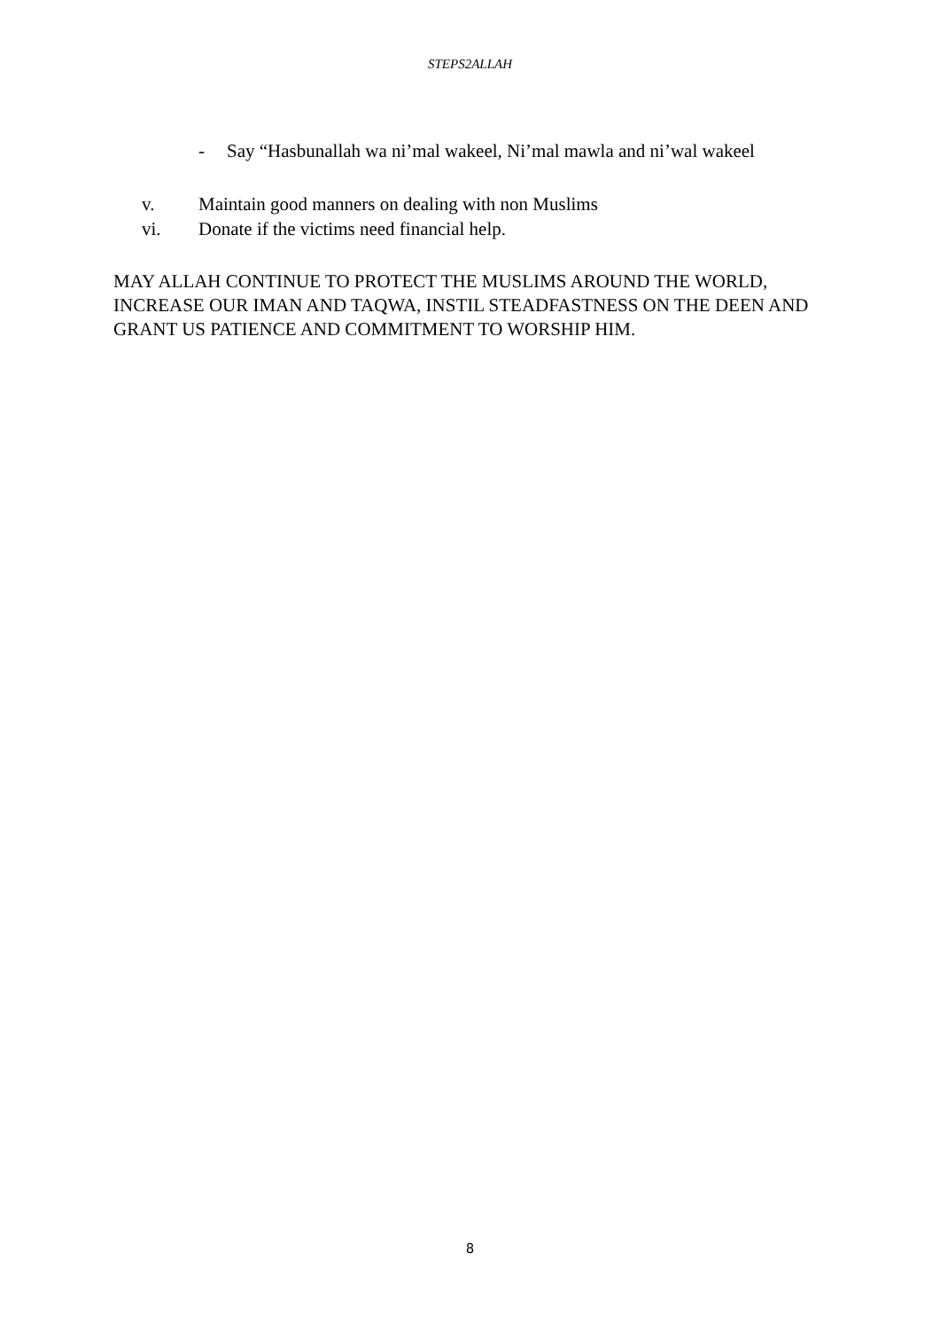STEPS2ALLAH
- Say “Hasbunallah wa ni’mal wakeel, Ni’mal mawla and ni’wal wakeel
v. Maintain good manners on dealing with non Muslims
vi. Donate if the victims need financial help.
MAY ALLAH CONTINUE TO PROTECT THE MUSLIMS AROUND THE WORLD, INCREASE OUR IMAN AND TAQWA, INSTIL STEADFASTNESS ON THE DEEN AND GRANT US PATIENCE AND COMMITMENT TO WORSHIP HIM.
8